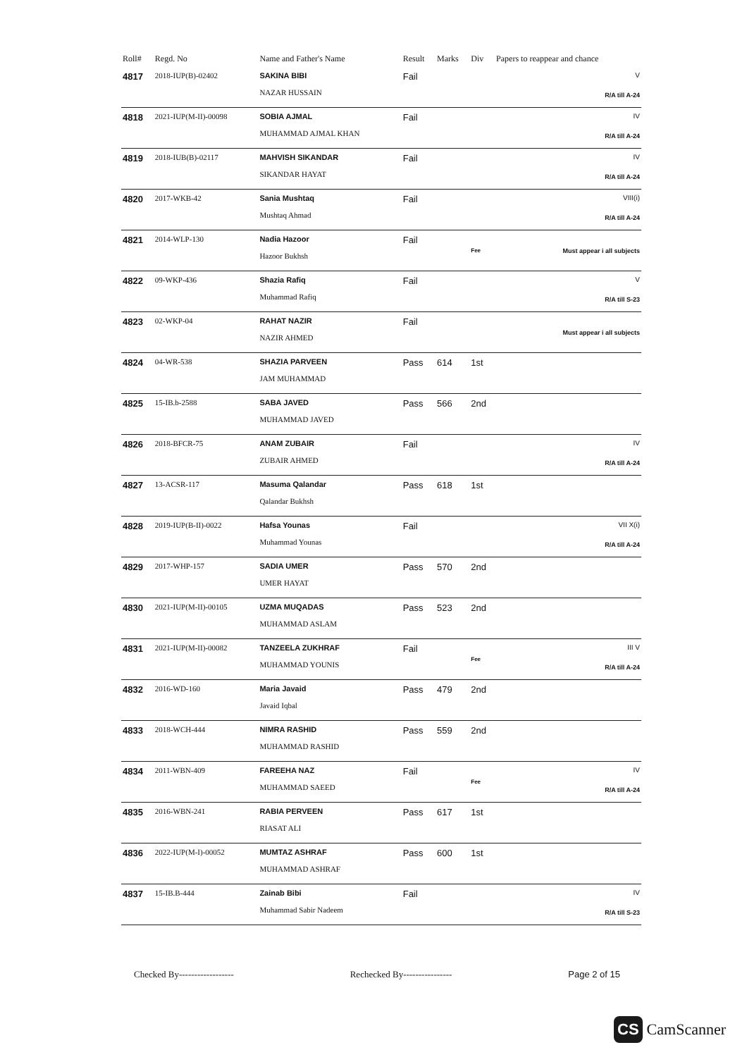| Roll# | Regd. No | Name and Father's Name | Result | Marks | Div | Papers to reappear and chance |
| --- | --- | --- | --- | --- | --- | --- |
| 4817 | 2018-IUP(B)-02402 | SAKINA BIBI NAZAR HUSSAIN | Fail | | | V R/A till A-24 |
| 4818 | 2021-IUP(M-II)-00098 | SOBIA AJMAL MUHAMMAD AJMAL KHAN | Fail | | | IV R/A till A-24 |
| 4819 | 2018-IUB(B)-02117 | MAHVISH SIKANDAR SIKANDAR HAYAT | Fail | | | IV R/A till A-24 |
| 4820 | 2017-WKB-42 | Sania Mushtaq Mushtaq Ahmad | Fail | | | VIII(i) R/A till A-24 |
| 4821 | 2014-WLP-130 | Nadia Hazoor Hazoor Bukhsh | Fail | | Fee | Must appear i all subjects |
| 4822 | 09-WKP-436 | Shazia Rafiq Muhammad Rafiq | Fail | | | V R/A till S-23 |
| 4823 | 02-WKP-04 | RAHAT NAZIR NAZIR AHMED | Fail | | | Must appear i all subjects |
| 4824 | 04-WR-538 | SHAZIA PARVEEN JAM MUHAMMAD | Pass | 614 | 1st | |
| 4825 | 15-IB.b-2588 | SABA JAVED MUHAMMAD JAVED | Pass | 566 | 2nd | |
| 4826 | 2018-BFCR-75 | ANAM ZUBAIR ZUBAIR AHMED | Fail | | | IV R/A till A-24 |
| 4827 | 13-ACSR-117 | Masuma Qalandar Qalandar Bukhsh | Pass | 618 | 1st | |
| 4828 | 2019-IUP(B-II)-0022 | Hafsa Younas Muhammad Younas | Fail | | | VII X(i) R/A till A-24 |
| 4829 | 2017-WHP-157 | SADIA UMER UMER HAYAT | Pass | 570 | 2nd | |
| 4830 | 2021-IUP(M-II)-00105 | UZMA MUQADAS MUHAMMAD ASLAM | Pass | 523 | 2nd | |
| 4831 | 2021-IUP(M-II)-00082 | TANZEELA ZUKHRAF MUHAMMAD YOUNIS | Fail | | Fee | III V R/A till A-24 |
| 4832 | 2016-WD-160 | Maria Javaid Javaid Iqbal | Pass | 479 | 2nd | |
| 4833 | 2018-WCH-444 | NIMRA RASHID MUHAMMAD RASHID | Pass | 559 | 2nd | |
| 4834 | 2011-WBN-409 | FAREEHA NAZ MUHAMMAD SAEED | Fail | | Fee | IV R/A till A-24 |
| 4835 | 2016-WBN-241 | RABIA PERVEEN RIASAT ALI | Pass | 617 | 1st | |
| 4836 | 2022-IUP(M-I)-00052 | MUMTAZ ASHRAF MUHAMMAD ASHRAF | Pass | 600 | 1st | |
| 4837 | 15-IB.B-444 | Zainab Bibi Muhammad Sabir Nadeem | Fail | | | IV R/A till S-23 |
Checked By------------------ Rechecked By---------------- Page 2 of 15
CS CamScanner